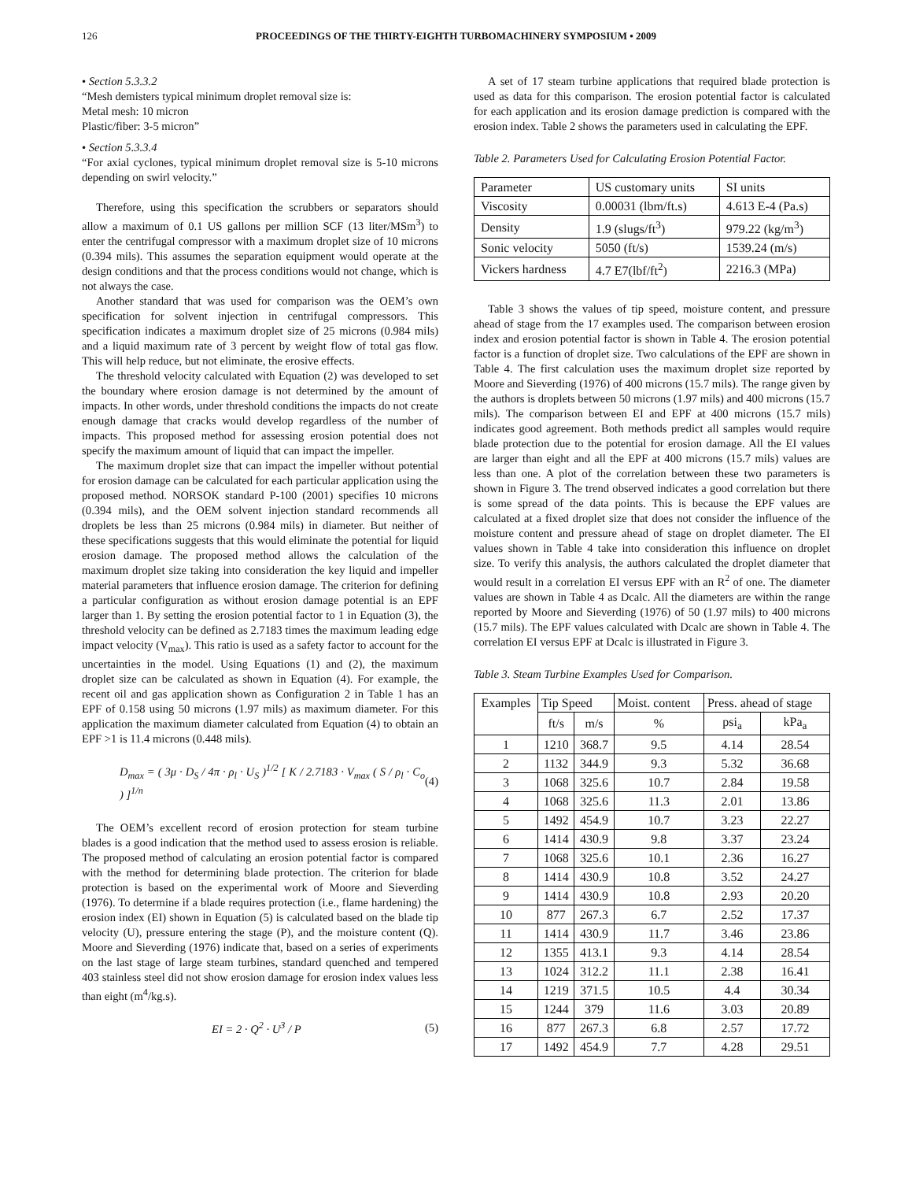126 PROCEEDINGS OF THE THIRTY-EIGHTH TURBOMACHINERY SYMPOSIUM • 2009
• Section 5.3.3.2
“Mesh demisters typical minimum droplet removal size is:
Metal mesh: 10 micron
Plastic/fiber: 3-5 micron”
• Section 5.3.3.4
“For axial cyclones, typical minimum droplet removal size is 5-10 microns depending on swirl velocity.”
Therefore, using this specification the scrubbers or separators should allow a maximum of 0.1 US gallons per million SCF (13 liter/MSm<sup>3</sup>) to enter the centrifugal compressor with a maximum droplet size of 10 microns (0.394 mils). This assumes the separation equipment would operate at the design conditions and that the process conditions would not change, which is not always the case.
Another standard that was used for comparison was the OEM’s own specification for solvent injection in centrifugal compressors. This specification indicates a maximum droplet size of 25 microns (0.984 mils) and a liquid maximum rate of 3 percent by weight flow of total gas flow. This will help reduce, but not eliminate, the erosive effects.
The threshold velocity calculated with Equation (2) was developed to set the boundary where erosion damage is not determined by the amount of impacts. In other words, under threshold conditions the impacts do not create enough damage that cracks would develop regardless of the number of impacts. This proposed method for assessing erosion potential does not specify the maximum amount of liquid that can impact the impeller.
The maximum droplet size that can impact the impeller without potential for erosion damage can be calculated for each particular application using the proposed method. NORSOK standard P-100 (2001) specifies 10 microns (0.394 mils), and the OEM solvent injection standard recommends all droplets be less than 25 microns (0.984 mils) in diameter. But neither of these specifications suggests that this would eliminate the potential for liquid erosion damage. The proposed method allows the calculation of the maximum droplet size taking into consideration the key liquid and impeller material parameters that influence erosion damage. The criterion for defining a particular configuration as without erosion damage potential is an EPF larger than 1. By setting the erosion potential factor to 1 in Equation (3), the threshold velocity can be defined as 2.7183 times the maximum leading edge impact velocity (V<sub>max</sub>). This ratio is used as a safety factor to account for the uncertainties in the model. Using Equations (1) and (2), the maximum droplet size can be calculated as shown in Equation (4). For example, the recent oil and gas application shown as Configuration 2 in Table 1 has an EPF of 0.158 using 50 microns (1.97 mils) as maximum diameter. For this application the maximum diameter calculated from Equation (4) to obtain an EPF >1 is 11.4 microns (0.448 mils).
D<sub>max</sub> = ( 3μ · D<sub>S</sub> / 4π · ρ<sub>l</sub> · U<sub>S</sub> )<sup>1/2</sup> [ K / 2.7183 · V<sub>max</sub> ( S / ρ<sub>l</sub> · C<sub>o</sub> ) ]<sup>1/n</sup> (4)
The OEM’s excellent record of erosion protection for steam turbine blades is a good indication that the method used to assess erosion is reliable. The proposed method of calculating an erosion potential factor is compared with the method for determining blade protection. The criterion for blade protection is based on the experimental work of Moore and Sieverding (1976). To determine if a blade requires protection (i.e., flame hardening) the erosion index (EI) shown in Equation (5) is calculated based on the blade tip velocity (U), pressure entering the stage (P), and the moisture content (Q). Moore and Sieverding (1976) indicate that, based on a series of experiments on the last stage of large steam turbines, standard quenched and tempered 403 stainless steel did not show erosion damage for erosion index values less than eight (m<sup>4</sup>/kg.s).
EI = 2 · Q<sup>2</sup> · U<sup>3</sup> / P (5)
A set of 17 steam turbine applications that required blade protection is used as data for this comparison. The erosion potential factor is calculated for each application and its erosion damage prediction is compared with the erosion index. Table 2 shows the parameters used in calculating the EPF.
Table 2. Parameters Used for Calculating Erosion Potential Factor.
| Parameter | US customary units | SI units |
| --- | --- | --- |
| Viscosity | 0.00031 (lbm/ft.s) | 4.613 E-4 (Pa.s) |
| Density | 1.9 (slugs/ft<sup>3</sup>) | 979.22 (kg/m<sup>3</sup>) |
| Sonic velocity | 5050 (ft/s) | 1539.24 (m/s) |
| Vickers hardness | 4.7 E7(lbf/ft<sup>2</sup>) | 2216.3 (MPa) |
Table 3 shows the values of tip speed, moisture content, and pressure ahead of stage from the 17 examples used. The comparison between erosion index and erosion potential factor is shown in Table 4. The erosion potential factor is a function of droplet size. Two calculations of the EPF are shown in Table 4. The first calculation uses the maximum droplet size reported by Moore and Sieverding (1976) of 400 microns (15.7 mils). The range given by the authors is droplets between 50 microns (1.97 mils) and 400 microns (15.7 mils). The comparison between EI and EPF at 400 microns (15.7 mils) indicates good agreement. Both methods predict all samples would require blade protection due to the potential for erosion damage. All the EI values are larger than eight and all the EPF at 400 microns (15.7 mils) values are less than one. A plot of the correlation between these two parameters is shown in Figure 3. The trend observed indicates a good correlation but there is some spread of the data points. This is because the EPF values are calculated at a fixed droplet size that does not consider the influence of the moisture content and pressure ahead of stage on droplet diameter. The EI values shown in Table 4 take into consideration this influence on droplet size. To verify this analysis, the authors calculated the droplet diameter that would result in a correlation EI versus EPF with an R<sup>2</sup> of one. The diameter values are shown in Table 4 as Dcalc. All the diameters are within the range reported by Moore and Sieverding (1976) of 50 (1.97 mils) to 400 microns (15.7 mils). The EPF values calculated with Dcalc are shown in Table 4. The correlation EI versus EPF at Dcalc is illustrated in Figure 3.
Table 3. Steam Turbine Examples Used for Comparison.
| Examples | Tip Speed | | Moist. content | Press. ahead of stage | |
| --- | --- | --- | --- | --- | --- |
| | ft/s | m/s | % | psi<sub>a</sub> | kPa<sub>a</sub> |
| 1 | 1210 | 368.7 | 9.5 | 4.14 | 28.54 |
| 2 | 1132 | 344.9 | 9.3 | 5.32 | 36.68 |
| 3 | 1068 | 325.6 | 10.7 | 2.84 | 19.58 |
| 4 | 1068 | 325.6 | 11.3 | 2.01 | 13.86 |
| 5 | 1492 | 454.9 | 10.7 | 3.23 | 22.27 |
| 6 | 1414 | 430.9 | 9.8 | 3.37 | 23.24 |
| 7 | 1068 | 325.6 | 10.1 | 2.36 | 16.27 |
| 8 | 1414 | 430.9 | 10.8 | 3.52 | 24.27 |
| 9 | 1414 | 430.9 | 10.8 | 2.93 | 20.20 |
| 10 | 877 | 267.3 | 6.7 | 2.52 | 17.37 |
| 11 | 1414 | 430.9 | 11.7 | 3.46 | 23.86 |
| 12 | 1355 | 413.1 | 9.3 | 4.14 | 28.54 |
| 13 | 1024 | 312.2 | 11.1 | 2.38 | 16.41 |
| 14 | 1219 | 371.5 | 10.5 | 4.4 | 30.34 |
| 15 | 1244 | 379 | 11.6 | 3.03 | 20.89 |
| 16 | 877 | 267.3 | 6.8 | 2.57 | 17.72 |
| 17 | 1492 | 454.9 | 7.7 | 4.28 | 29.51 |